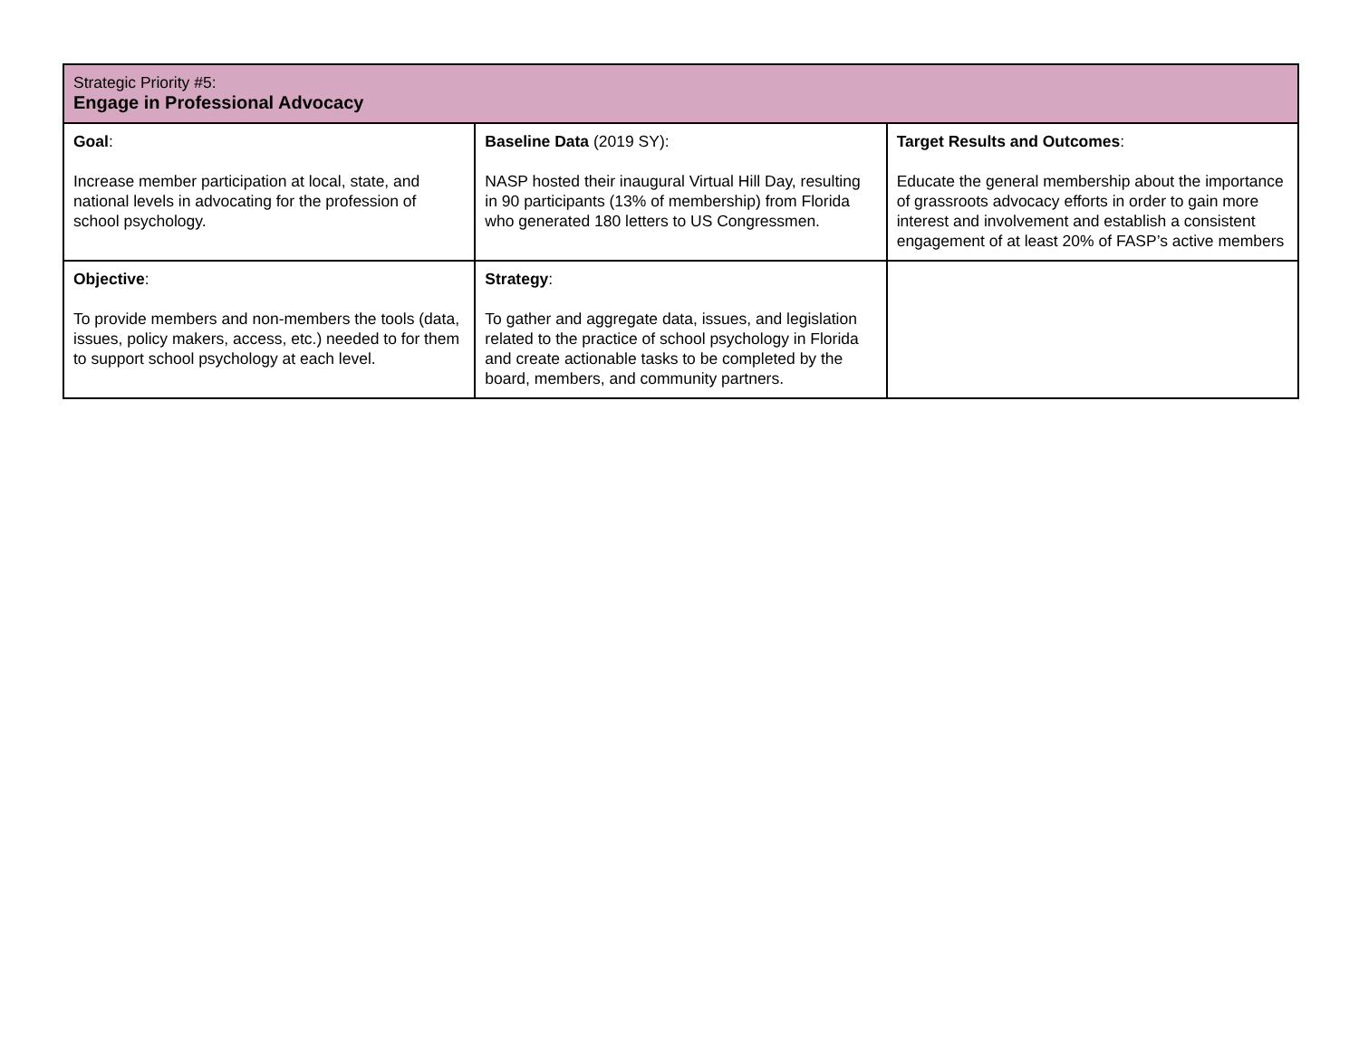| Strategic Priority #5: Engage in Professional Advocacy | | |
| --- | --- | --- |
| Goal : Increase member participation at local, state, and national levels in advocating for the profession of school psychology. | Baseline Data (2019 SY): NASP hosted their inaugural Virtual Hill Day, resulting in 90 participants (13% of membership) from Florida who generated 180 letters to US Congressmen. | Target Results and Outcomes : Educate the general membership about the importance of grassroots advocacy efforts in order to gain more interest and involvement and establish a consistent engagement of at least 20% of FASP’s active members |
| Objective : To provide members and non-members the tools (data, issues, policy makers, access, etc.) needed to for them to support school psychology at each level. | Strategy : To gather and aggregate data, issues, and legislation related to the practice of school psychology in Florida and create actionable tasks to be completed by the board, members, and community partners. | |